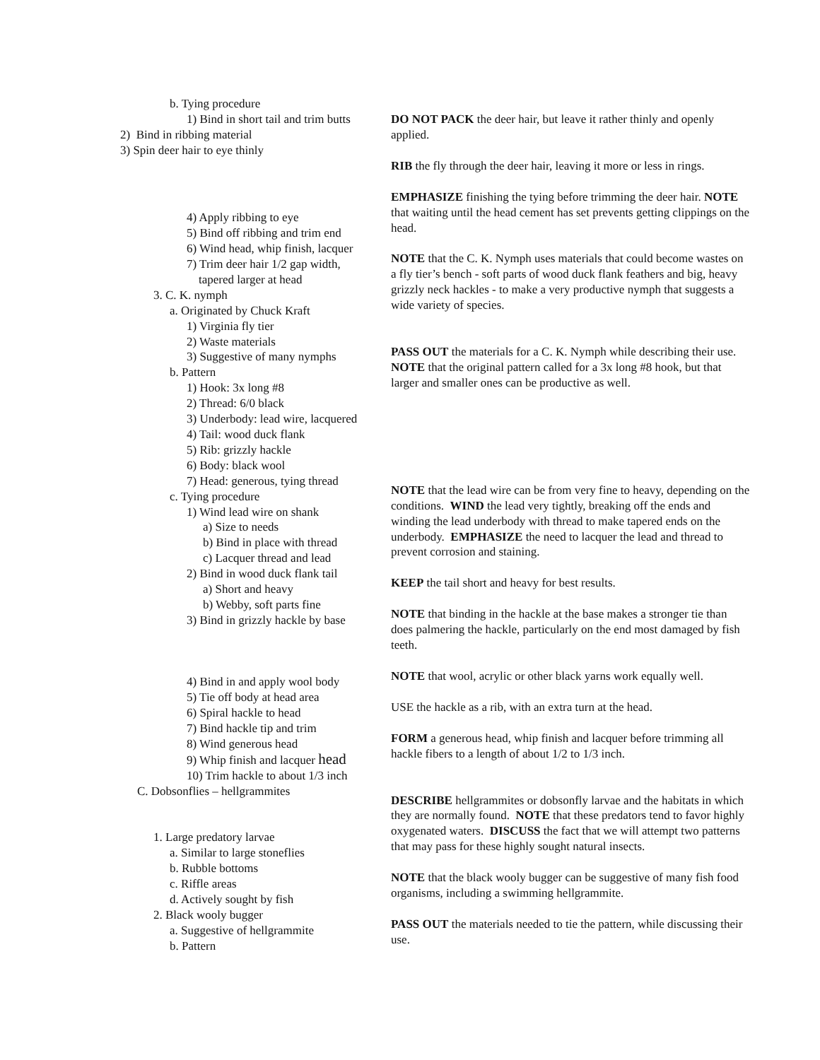b. Tying procedure
1) Bind in short tail and trim butts
2) Bind in ribbing material
3) Spin deer hair to eye thinly
4) Apply ribbing to eye
5) Bind off ribbing and trim end
6) Wind head, whip finish, lacquer
7) Trim deer hair 1/2 gap width,
tapered larger at head
3. C. K. nymph
a. Originated by Chuck Kraft
1) Virginia fly tier
2) Waste materials
3) Suggestive of many nymphs
b. Pattern
1) Hook: 3x long #8
2) Thread: 6/0 black
3) Underbody: lead wire, lacquered
4) Tail: wood duck flank
5) Rib: grizzly hackle
6) Body: black wool
7) Head: generous, tying thread
c. Tying procedure
1) Wind lead wire on shank
a) Size to needs
b) Bind in place with thread
c) Lacquer thread and lead
2) Bind in wood duck flank tail
a) Short and heavy
b) Webby, soft parts fine
3) Bind in grizzly hackle by base
4) Bind in and apply wool body
5) Tie off body at head area
6) Spiral hackle to head
7) Bind hackle tip and trim
8) Wind generous head
9) Whip finish and lacquer head
10) Trim hackle to about 1/3 inch
C. Dobsonflies – hellgrammites
1. Large predatory larvae
a. Similar to large stoneflies
b. Rubble bottoms
c. Riffle areas
d. Actively sought by fish
2. Black wooly bugger
a. Suggestive of hellgrammite
b. Pattern
DO NOT PACK the deer hair, but leave it rather thinly and openly applied.
RIB the fly through the deer hair, leaving it more or less in rings.
EMPHASIZE finishing the tying before trimming the deer hair. NOTE that waiting until the head cement has set prevents getting clippings on the head.
NOTE that the C. K. Nymph uses materials that could become wastes on a fly tier’s bench - soft parts of wood duck flank feathers and big, heavy grizzly neck hackles - to make a very productive nymph that suggests a wide variety of species.
PASS OUT the materials for a C. K. Nymph while describing their use. NOTE that the original pattern called for a 3x long #8 hook, but that larger and smaller ones can be productive as well.
NOTE that the lead wire can be from very fine to heavy, depending on the conditions. WIND the lead very tightly, breaking off the ends and winding the lead underbody with thread to make tapered ends on the underbody. EMPHASIZE the need to lacquer the lead and thread to prevent corrosion and staining.
KEEP the tail short and heavy for best results.
NOTE that binding in the hackle at the base makes a stronger tie than does palmering the hackle, particularly on the end most damaged by fish teeth.
NOTE that wool, acrylic or other black yarns work equally well.
USE the hackle as a rib, with an extra turn at the head.
FORM a generous head, whip finish and lacquer before trimming all hackle fibers to a length of about 1/2 to 1/3 inch.
DESCRIBE hellgrammites or dobsonfly larvae and the habitats in which they are normally found. NOTE that these predators tend to favor highly oxygenated waters. DISCUSS the fact that we will attempt two patterns that may pass for these highly sought natural insects.
NOTE that the black wooly bugger can be suggestive of many fish food organisms, including a swimming hellgrammite.
PASS OUT the materials needed to tie the pattern, while discussing their use.